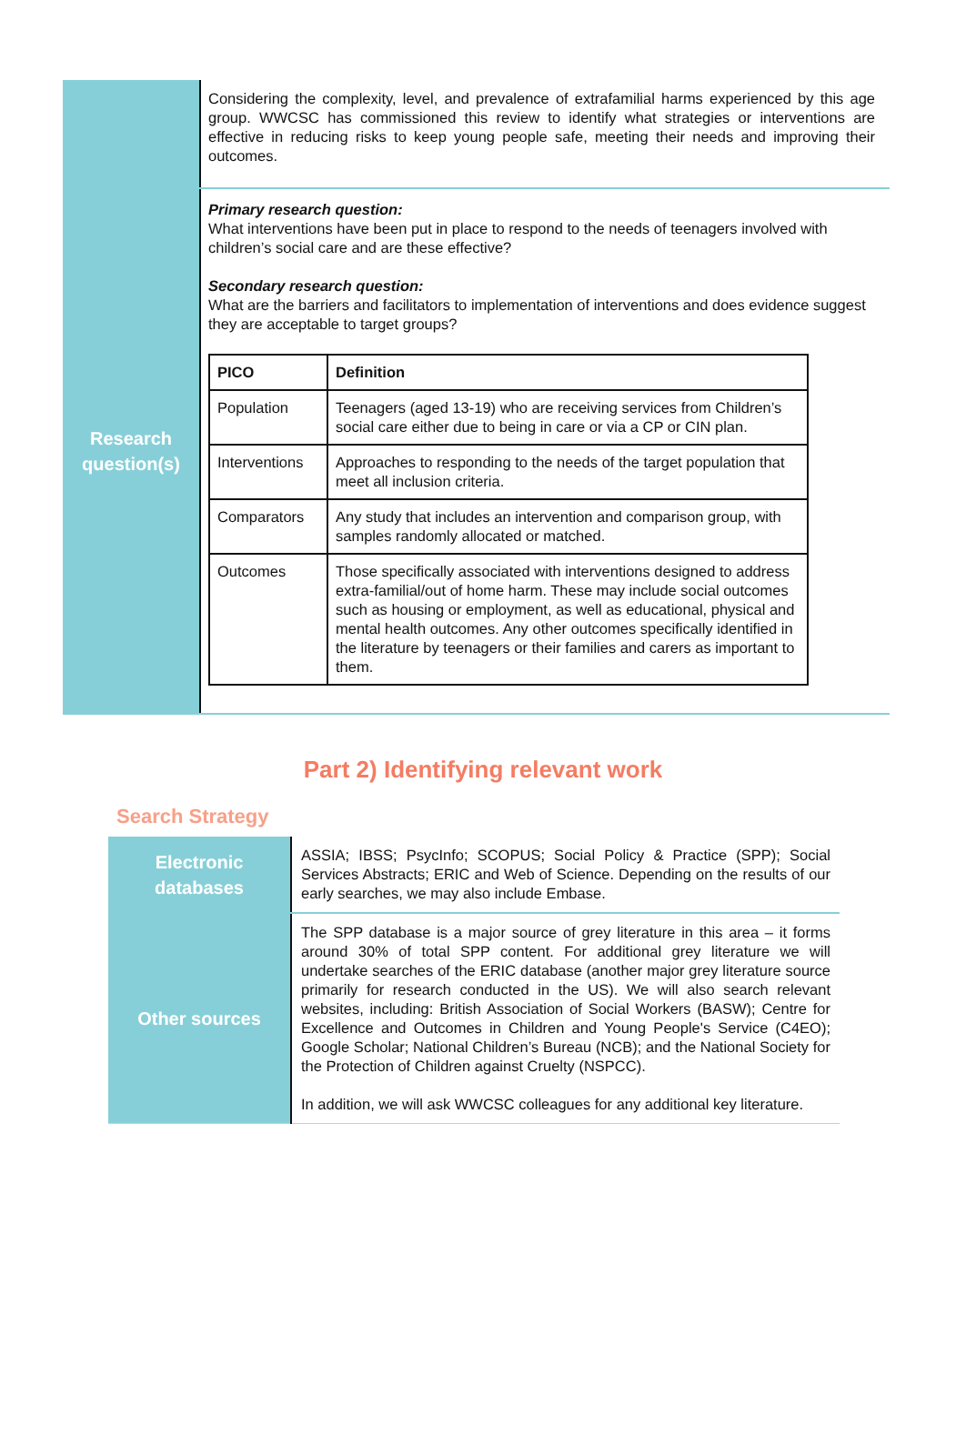| | Considering the complexity, level, and prevalence of extrafamilial harms experienced by this age group. WWCSC has commissioned this review to identify what strategies or interventions are effective in reducing risks to keep young people safe, meeting their needs and improving their outcomes. |
| Research question(s) | Primary research question: What interventions have been put in place to respond to the needs of teenagers involved with children’s social care and are these effective? Secondary research question: What are the barriers and facilitators to implementation of interventions and does evidence suggest they are acceptable to target groups? / PICO / Definition / / --- / --- / / Population / Teenagers (aged 13-19) who are receiving services from Children’s social care either due to being in care or via a CP or CIN plan. / / Interventions / Approaches to responding to the needs of the target population that meet all inclusion criteria. / / Comparators / Any study that includes an intervention and comparison group, with samples randomly allocated or matched. / / Outcomes / Those specifically associated with interventions designed to address extra-familial/out of home harm. These may include social outcomes such as housing or employment, as well as educational, physical and mental health outcomes. Any other outcomes specifically identified in the literature by teenagers or their families and carers as important to them. / |
Part 2) Identifying relevant work
Search Strategy
| Electronic databases | ASSIA; IBSS; PsycInfo; SCOPUS; Social Policy & Practice (SPP); Social Services Abstracts; ERIC and Web of Science. Depending on the results of our early searches, we may also include Embase. |
| Other sources | The SPP database is a major source of grey literature in this area – it forms around 30% of total SPP content. For additional grey literature we will undertake searches of the ERIC database (another major grey literature source primarily for research conducted in the US). We will also search relevant websites, including: British Association of Social Workers (BASW); Centre for Excellence and Outcomes in Children and Young People's Service (C4EO); Google Scholar; National Children’s Bureau (NCB); and the National Society for the Protection of Children against Cruelty (NSPCC). In addition, we will ask WWCSC colleagues for any additional key literature. |